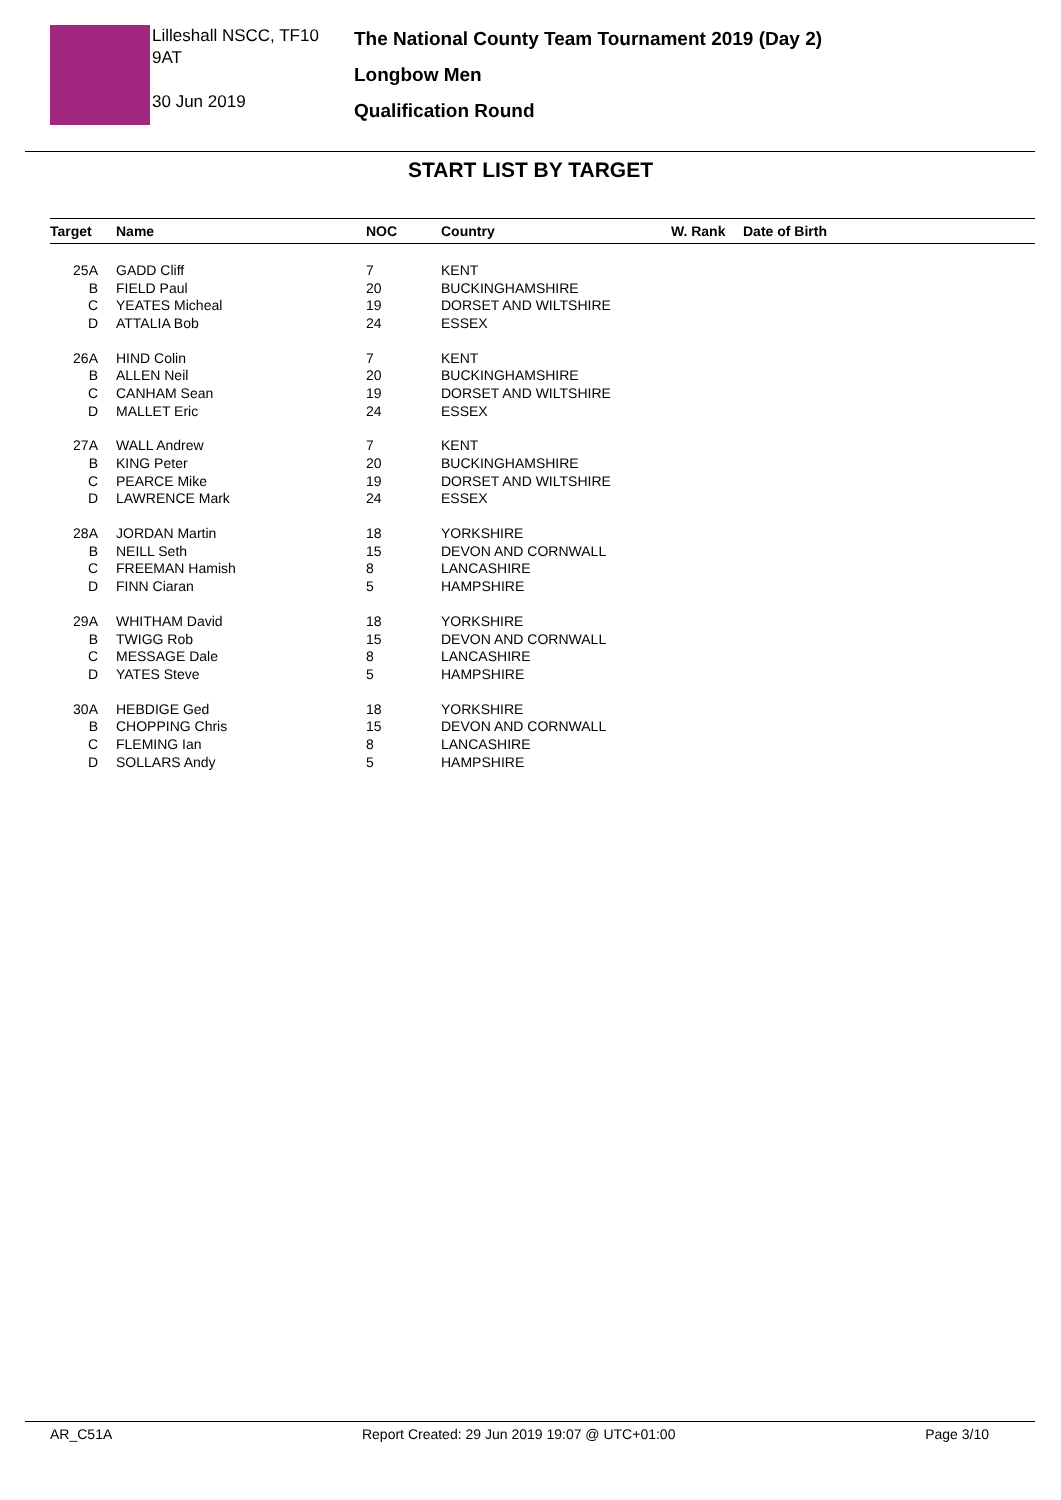Lilleshall NSCC, TF10 9AT
30 Jun 2019
The National County Team Tournament 2019 (Day 2)
Longbow Men
Qualification Round
START LIST BY TARGET
| Target | Name | NOC | Country | W. Rank | Date of Birth |
| --- | --- | --- | --- | --- | --- |
| 25A | GADD Cliff | 7 | KENT | | |
| B | FIELD Paul | 20 | BUCKINGHAMSHIRE | | |
| C | YEATES Micheal | 19 | DORSET AND WILTSHIRE | | |
| D | ATTALIA Bob | 24 | ESSEX | | |
| 26A | HIND Colin | 7 | KENT | | |
| B | ALLEN Neil | 20 | BUCKINGHAMSHIRE | | |
| C | CANHAM Sean | 19 | DORSET AND WILTSHIRE | | |
| D | MALLET Eric | 24 | ESSEX | | |
| 27A | WALL Andrew | 7 | KENT | | |
| B | KING Peter | 20 | BUCKINGHAMSHIRE | | |
| C | PEARCE Mike | 19 | DORSET AND WILTSHIRE | | |
| D | LAWRENCE Mark | 24 | ESSEX | | |
| 28A | JORDAN Martin | 18 | YORKSHIRE | | |
| B | NEILL Seth | 15 | DEVON AND CORNWALL | | |
| C | FREEMAN Hamish | 8 | LANCASHIRE | | |
| D | FINN Ciaran | 5 | HAMPSHIRE | | |
| 29A | WHITHAM David | 18 | YORKSHIRE | | |
| B | TWIGG Rob | 15 | DEVON AND CORNWALL | | |
| C | MESSAGE Dale | 8 | LANCASHIRE | | |
| D | YATES Steve | 5 | HAMPSHIRE | | |
| 30A | HEBDIGE Ged | 18 | YORKSHIRE | | |
| B | CHOPPING Chris | 15 | DEVON AND CORNWALL | | |
| C | FLEMING Ian | 8 | LANCASHIRE | | |
| D | SOLLARS Andy | 5 | HAMPSHIRE | | |
AR_C51A Report Created: 29 Jun 2019 19:07 @ UTC+01:00 Page 3/10